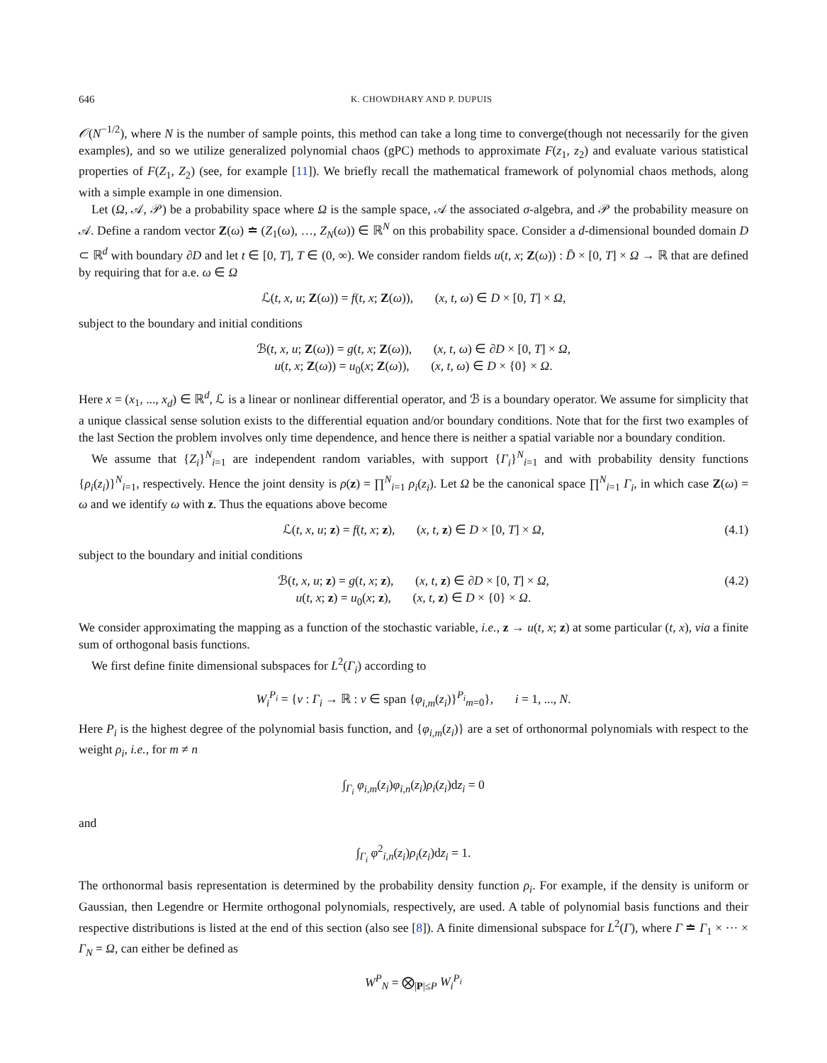646 K. CHOWDHARY AND P. DUPUIS
𝒪(N<sup>−1/2</sup>), where N is the number of sample points, this method can take a long time to converge(though not necessarily for the given examples), and so we utilize generalized polynomial chaos (gPC) methods to approximate F(z<sub>1</sub>, z<sub>2</sub>) and evaluate various statistical properties of F(Z<sub>1</sub>, Z<sub>2</sub>) (see, for example [11]). We briefly recall the mathematical framework of polynomial chaos methods, along with a simple example in one dimension.
Let (Ω, 𝒜, 𝒫) be a probability space where Ω is the sample space, 𝒜 the associated σ-algebra, and 𝒫 the probability measure on 𝒜. Define a random vector Z(ω) ≐ (Z<sub>1</sub>(ω), …, Z<sub>N</sub>(ω)) ∈ ℝ<sup>N</sup> on this probability space. Consider a d-dimensional bounded domain D ⊂ ℝ<sup>d</sup> with boundary ∂D and let t ∈ [0, T], T ∈ (0, ∞). We consider random fields u(t, x; Z(ω)) : D̄ × [0, T] × Ω → ℝ that are defined by requiring that for a.e. ω ∈ Ω
ℒ(t, x, u; Z(ω)) = f(t, x; Z(ω)), (x, t, ω) ∈ D × [0, T] × Ω,
subject to the boundary and initial conditions
ℬ(t, x, u; Z(ω)) = g(t, x; Z(ω)), (x, t, ω) ∈ ∂D × [0, T] × Ω,
u(t, x; Z(ω)) = u<sub>0</sub>(x; Z(ω)), (x, t, ω) ∈ D × {0} × Ω.
Here x = (x<sub>1</sub>, ..., x<sub>d</sub>) ∈ ℝ<sup>d</sup>, ℒ is a linear or nonlinear differential operator, and ℬ is a boundary operator. We assume for simplicity that a unique classical sense solution exists to the differential equation and/or boundary conditions. Note that for the first two examples of the last Section the problem involves only time dependence, and hence there is neither a spatial variable nor a boundary condition.
We assume that {Z<sub>i</sub>}<sup>N</sup><sub>i=1</sub> are independent random variables, with support {Γ<sub>i</sub>}<sup>N</sup><sub>i=1</sub> and with probability density functions {ρ<sub>i</sub>(z<sub>i</sub>)}<sup>N</sup><sub>i=1</sub>, respectively. Hence the joint density is ρ(z) = ∏<sup>N</sup><sub>i=1</sub> ρ<sub>i</sub>(z<sub>i</sub>). Let Ω be the canonical space ∏<sup>N</sup><sub>i=1</sub> Γ<sub>i</sub>, in which case Z(ω) = ω and we identify ω with z. Thus the equations above become
ℒ(t, x, u; z) = f(t, x; z), (x, t, z) ∈ D × [0, T] × Ω, (4.1)
subject to the boundary and initial conditions
ℬ(t, x, u; z) = g(t, x; z), (x, t, z) ∈ ∂D × [0, T] × Ω, (4.2)
u(t, x; z) = u<sub>0</sub>(x; z), (x, t, z) ∈ D × {0} × Ω.
We consider approximating the mapping as a function of the stochastic variable, i.e., z → u(t, x; z) at some particular (t, x), via a finite sum of orthogonal basis functions.
We first define finite dimensional subspaces for L<sup>2</sup>(Γ<sub>i</sub>) according to
W<sub>i</sub><sup>P<sub>i</sub></sup> = {v : Γ<sub>i</sub> → ℝ : v ∈ span {φ<sub>i,m</sub>(z<sub>i</sub>)}<sup>P<sub>i</sub></sup><sub>m=0</sub>}, i = 1, ..., N.
Here P<sub>i</sub> is the highest degree of the polynomial basis function, and {φ<sub>i,m</sub>(z<sub>i</sub>)} are a set of orthonormal polynomials with respect to the weight ρ<sub>i</sub>, i.e., for m ≠ n
∫<sub>Γ<sub>i</sub></sub> φ<sub>i,m</sub>(z<sub>i</sub>)φ<sub>i,n</sub>(z<sub>i</sub>)ρ<sub>i</sub>(z<sub>i</sub>)dz<sub>i</sub> = 0
and
∫<sub>Γ<sub>i</sub></sub> φ<sup>2</sup><sub>i,n</sub>(z<sub>i</sub>)ρ<sub>i</sub>(z<sub>i</sub>)dz<sub>i</sub> = 1.
The orthonormal basis representation is determined by the probability density function ρ<sub>i</sub>. For example, if the density is uniform or Gaussian, then Legendre or Hermite orthogonal polynomials, respectively, are used. A table of polynomial basis functions and their respective distributions is listed at the end of this section (also see [8]). A finite dimensional subspace for L<sup>2</sup>(Γ), where Γ ≐ Γ<sub>1</sub> × ··· × Γ<sub>N</sub> = Ω, can either be defined as
W<sup>P</sup><sub>N</sub> = ⨂<sub>|P|≤P</sub> W<sub>i</sub><sup>P<sub>i</sub></sup>